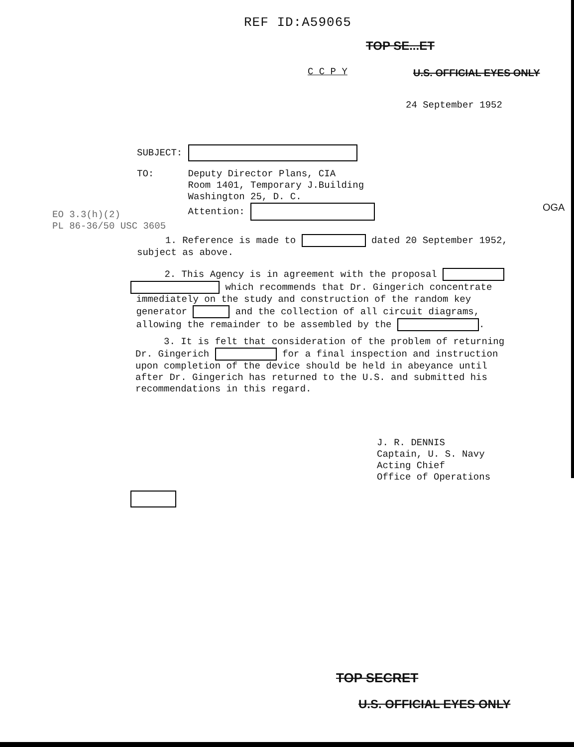REF ID:A59065
TOP SE...ET
C C P Y
U.S. OFFICIAL EYES ONLY
24 September 1952
SUBJECT:
TO: Deputy Director Plans, CIA Room 1401, Temporary J.Building Washington 25, D. C. Attention:
OGA
EO 3.3(h)(2) PL 86-36/50 USC 3605
1. Reference is made to dated 20 September 1952, subject as above.
2. This Agency is in agreement with the proposal which recommends that Dr. Gingerich concentrate immediately on the study and construction of the random key generator and the collection of all circuit diagrams, allowing the remainder to be assembled by the .
3. It is felt that consideration of the problem of returning Dr. Gingerich for a final inspection and instruction upon completion of the device should be held in abeyance until after Dr. Gingerich has returned to the U.S. and submitted his recommendations in this regard.
J. R. DENNIS Captain, U. S. Navy Acting Chief Office of Operations
TOP SECRET
U.S. OFFICIAL EYES ONLY